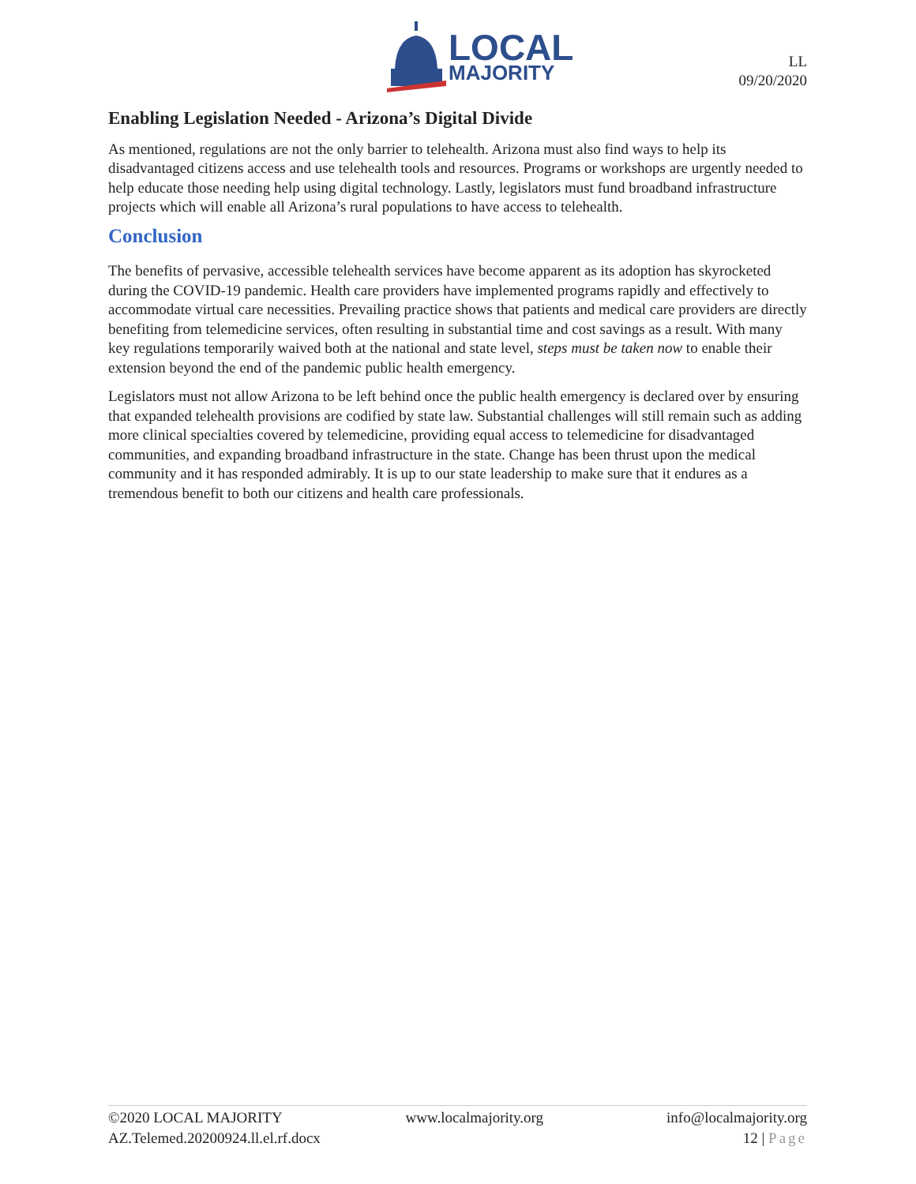LOCAL
MAJORITY
LL
09/20/2020
Enabling Legislation Needed - Arizona’s Digital Divide
As mentioned, regulations are not the only barrier to telehealth. Arizona must also find ways to help its disadvantaged citizens access and use telehealth tools and resources. Programs or workshops are urgently needed to help educate those needing help using digital technology. Lastly, legislators must fund broadband infrastructure projects which will enable all Arizona’s rural populations to have access to telehealth.
Conclusion
The benefits of pervasive, accessible telehealth services have become apparent as its adoption has skyrocketed during the COVID-19 pandemic. Health care providers have implemented programs rapidly and effectively to accommodate virtual care necessities. Prevailing practice shows that patients and medical care providers are directly benefiting from telemedicine services, often resulting in substantial time and cost savings as a result. With many key regulations temporarily waived both at the national and state level, steps must be taken now to enable their extension beyond the end of the pandemic public health emergency.
Legislators must not allow Arizona to be left behind once the public health emergency is declared over by ensuring that expanded telehealth provisions are codified by state law. Substantial challenges will still remain such as adding more clinical specialties covered by telemedicine, providing equal access to telemedicine for disadvantaged communities, and expanding broadband infrastructure in the state. Change has been thrust upon the medical community and it has responded admirably. It is up to our state leadership to make sure that it endures as a tremendous benefit to both our citizens and health care professionals.
©2020 LOCAL MAJORITY www.localmajority.org info@localmajority.org
AZ.Telemed.20200924.ll.el.rf.docx 12 | Page